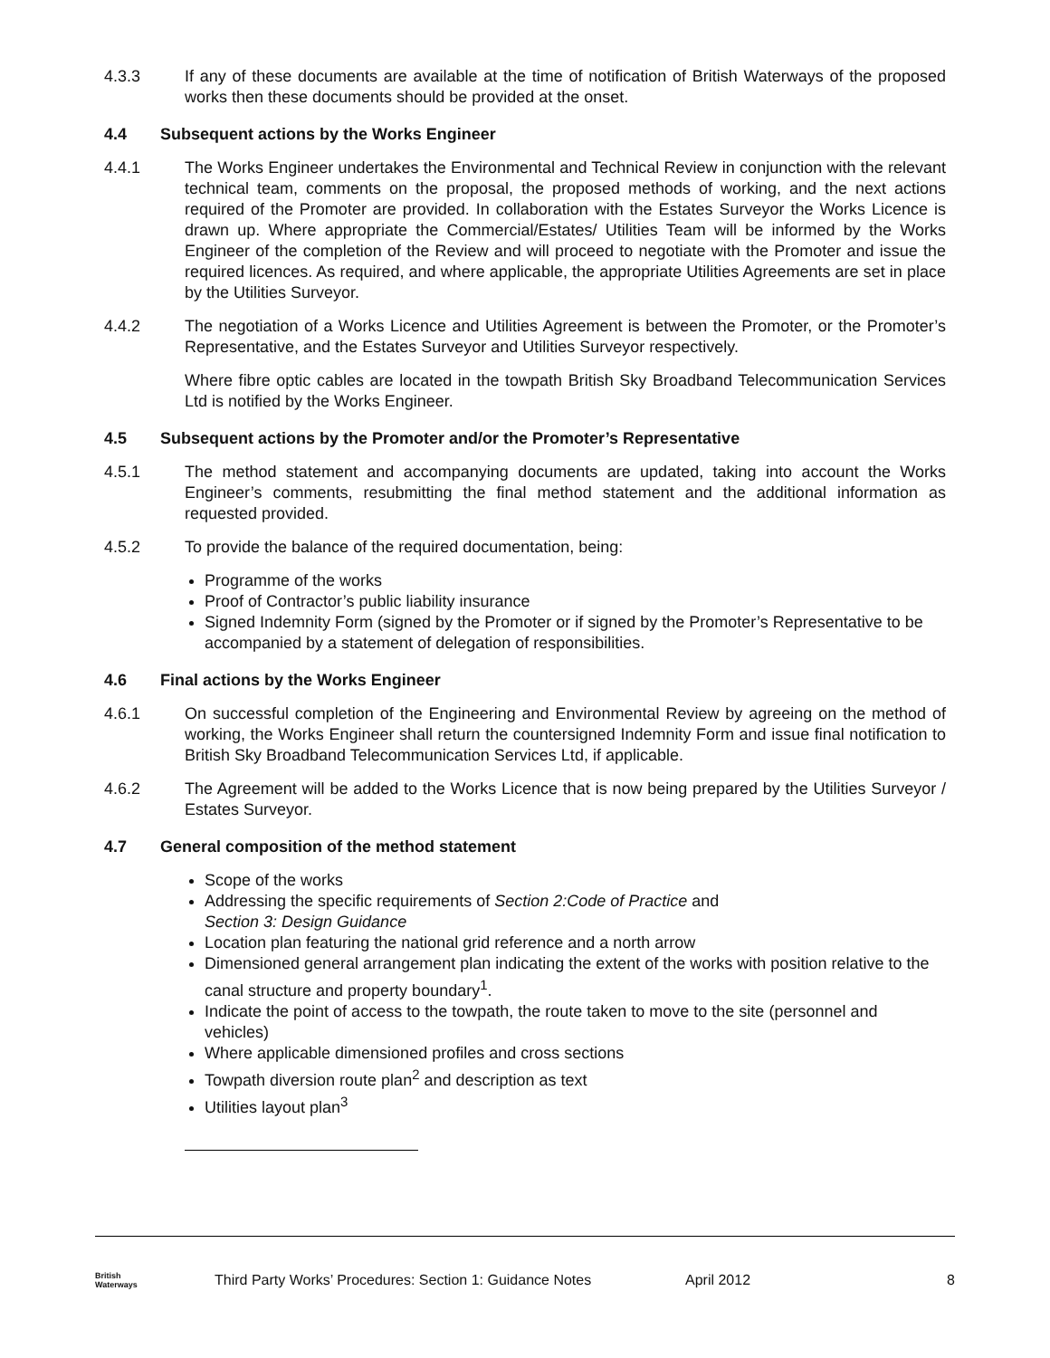4.3.3 If any of these documents are available at the time of notification of British Waterways of the proposed works then these documents should be provided at the onset.
4.4 Subsequent actions by the Works Engineer
4.4.1 The Works Engineer undertakes the Environmental and Technical Review in conjunction with the relevant technical team, comments on the proposal, the proposed methods of working, and the next actions required of the Promoter are provided. In collaboration with the Estates Surveyor the Works Licence is drawn up. Where appropriate the Commercial/Estates/ Utilities Team will be informed by the Works Engineer of the completion of the Review and will proceed to negotiate with the Promoter and issue the required licences. As required, and where applicable, the appropriate Utilities Agreements are set in place by the Utilities Surveyor.
4.4.2 The negotiation of a Works Licence and Utilities Agreement is between the Promoter, or the Promoter’s Representative, and the Estates Surveyor and Utilities Surveyor respectively.
Where fibre optic cables are located in the towpath British Sky Broadband Telecommunication Services Ltd is notified by the Works Engineer.
4.5 Subsequent actions by the Promoter and/or the Promoter’s Representative
4.5.1 The method statement and accompanying documents are updated, taking into account the Works Engineer’s comments, resubmitting the final method statement and the additional information as requested provided.
4.5.2 To provide the balance of the required documentation, being:
Programme of the works
Proof of Contractor’s public liability insurance
Signed Indemnity Form (signed by the Promoter or if signed by the Promoter’s Representative to be accompanied by a statement of delegation of responsibilities.
4.6 Final actions by the Works Engineer
4.6.1 On successful completion of the Engineering and Environmental Review by agreeing on the method of working, the Works Engineer shall return the countersigned Indemnity Form and issue final notification to British Sky Broadband Telecommunication Services Ltd, if applicable.
4.6.2 The Agreement will be added to the Works Licence that is now being prepared by the Utilities Surveyor / Estates Surveyor.
4.7 General composition of the method statement
Scope of the works
Addressing the specific requirements of Section 2:Code of Practice and
Section 3: Design Guidance
Location plan featuring the national grid reference and a north arrow
Dimensioned general arrangement plan indicating the extent of the works with position relative to the canal structure and property boundary<sup>1</sup>.
Indicate the point of access to the towpath, the route taken to move to the site (personnel and vehicles)
Where applicable dimensioned profiles and cross sections
Towpath diversion route plan<sup>2</sup> and description as text
Utilities layout plan<sup>3</sup>
British
Waterways
Third Party Works’ Procedures: Section 1: Guidance Notes
April 2012 8